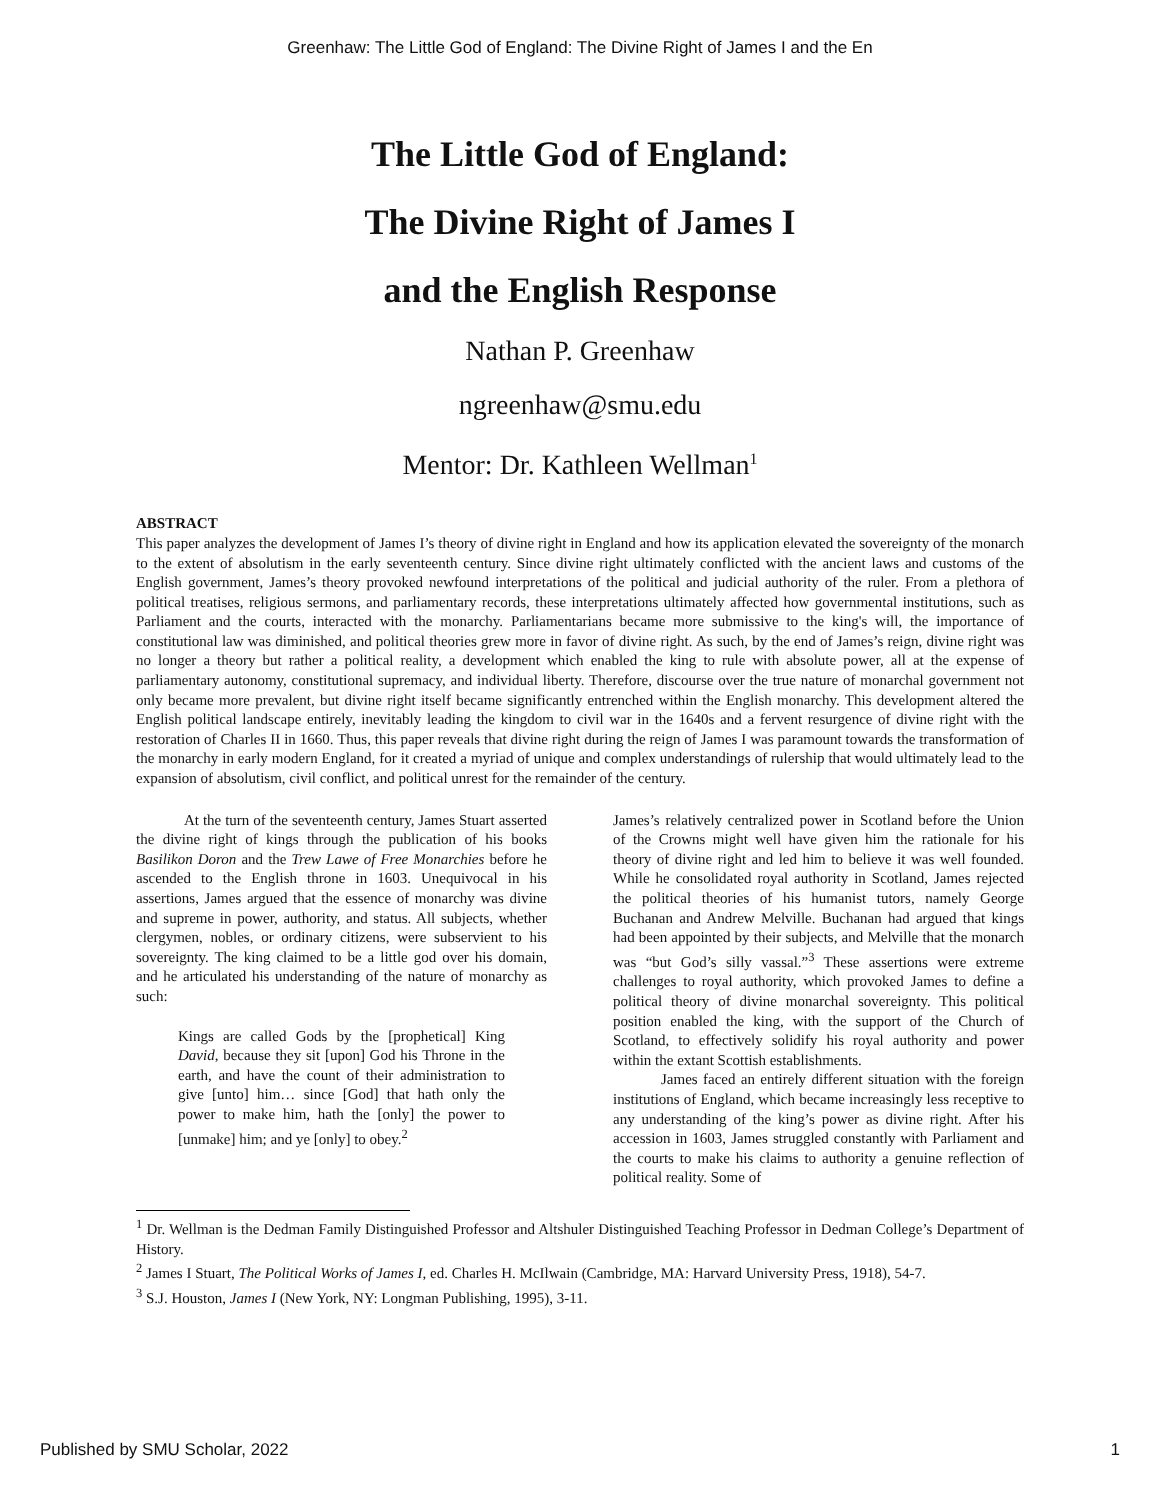Greenhaw: The Little God of England: The Divine Right of James I and the En
The Little God of England:
The Divine Right of James I
and the English Response
Nathan P. Greenhaw
ngreenhaw@smu.edu
Mentor: Dr. Kathleen Wellman<sup>1</sup>
ABSTRACT
This paper analyzes the development of James I’s theory of divine right in England and how its application elevated the sovereignty of the monarch to the extent of absolutism in the early seventeenth century. Since divine right ultimately conflicted with the ancient laws and customs of the English government, James’s theory provoked newfound interpretations of the political and judicial authority of the ruler. From a plethora of political treatises, religious sermons, and parliamentary records, these interpretations ultimately affected how governmental institutions, such as Parliament and the courts, interacted with the monarchy. Parliamentarians became more submissive to the king's will, the importance of constitutional law was diminished, and political theories grew more in favor of divine right. As such, by the end of James’s reign, divine right was no longer a theory but rather a political reality, a development which enabled the king to rule with absolute power, all at the expense of parliamentary autonomy, constitutional supremacy, and individual liberty. Therefore, discourse over the true nature of monarchal government not only became more prevalent, but divine right itself became significantly entrenched within the English monarchy. This development altered the English political landscape entirely, inevitably leading the kingdom to civil war in the 1640s and a fervent resurgence of divine right with the restoration of Charles II in 1660. Thus, this paper reveals that divine right during the reign of James I was paramount towards the transformation of the monarchy in early modern England, for it created a myriad of unique and complex understandings of rulership that would ultimately lead to the expansion of absolutism, civil conflict, and political unrest for the remainder of the century.
At the turn of the seventeenth century, James Stuart asserted the divine right of kings through the publication of his books Basilikon Doron and the Trew Lawe of Free Monarchies before he ascended to the English throne in 1603. Unequivocal in his assertions, James argued that the essence of monarchy was divine and supreme in power, authority, and status. All subjects, whether clergymen, nobles, or ordinary citizens, were subservient to his sovereignty. The king claimed to be a little god over his domain, and he articulated his understanding of the nature of monarchy as such:
Kings are called Gods by the [prophetical] King David, because they sit [upon] God his Throne in the earth, and have the count of their administration to give [unto] him… since [God] that hath only the power to make him, hath the [only] the power to [unmake] him; and ye [only] to obey.<sup>2</sup>
James’s relatively centralized power in Scotland before the Union of the Crowns might well have given him the rationale for his theory of divine right and led him to believe it was well founded. While he consolidated royal authority in Scotland, James rejected the political theories of his humanist tutors, namely George Buchanan and Andrew Melville. Buchanan had argued that kings had been appointed by their subjects, and Melville that the monarch was “but God’s silly vassal.”<sup>3</sup> These assertions were extreme challenges to royal authority, which provoked James to define a political theory of divine monarchal sovereignty. This political position enabled the king, with the support of the Church of Scotland, to effectively solidify his royal authority and power within the extant Scottish establishments.
James faced an entirely different situation with the foreign institutions of England, which became increasingly less receptive to any understanding of the king’s power as divine right. After his accession in 1603, James struggled constantly with Parliament and the courts to make his claims to authority a genuine reflection of political reality. Some of
<sup>1</sup> Dr. Wellman is the Dedman Family Distinguished Professor and Altshuler Distinguished Teaching Professor in Dedman College’s Department of History.
<sup>2</sup> James I Stuart, The Political Works of James I, ed. Charles H. McIlwain (Cambridge, MA: Harvard University Press, 1918), 54-7.
<sup>3</sup> S.J. Houston, James I (New York, NY: Longman Publishing, 1995), 3-11.
Published by SMU Scholar, 2022 1